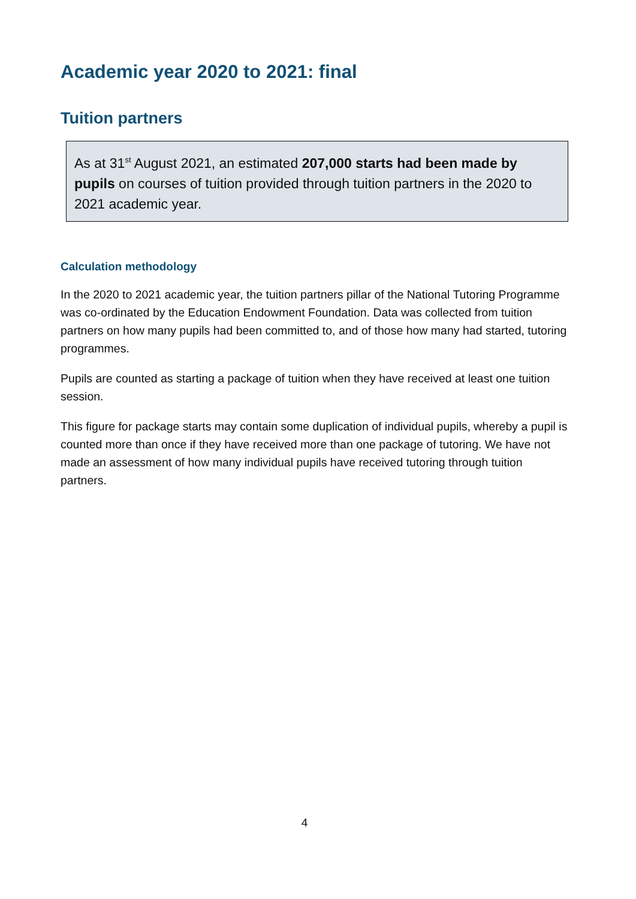Academic year 2020 to 2021: final
Tuition partners
As at 31<sup>st</sup> August 2021, an estimated 207,000 starts had been made by pupils on courses of tuition provided through tuition partners in the 2020 to 2021 academic year.
Calculation methodology
In the 2020 to 2021 academic year, the tuition partners pillar of the National Tutoring Programme was co-ordinated by the Education Endowment Foundation. Data was collected from tuition partners on how many pupils had been committed to, and of those how many had started, tutoring programmes.
Pupils are counted as starting a package of tuition when they have received at least one tuition session.
This figure for package starts may contain some duplication of individual pupils, whereby a pupil is counted more than once if they have received more than one package of tutoring. We have not made an assessment of how many individual pupils have received tutoring through tuition partners.
4